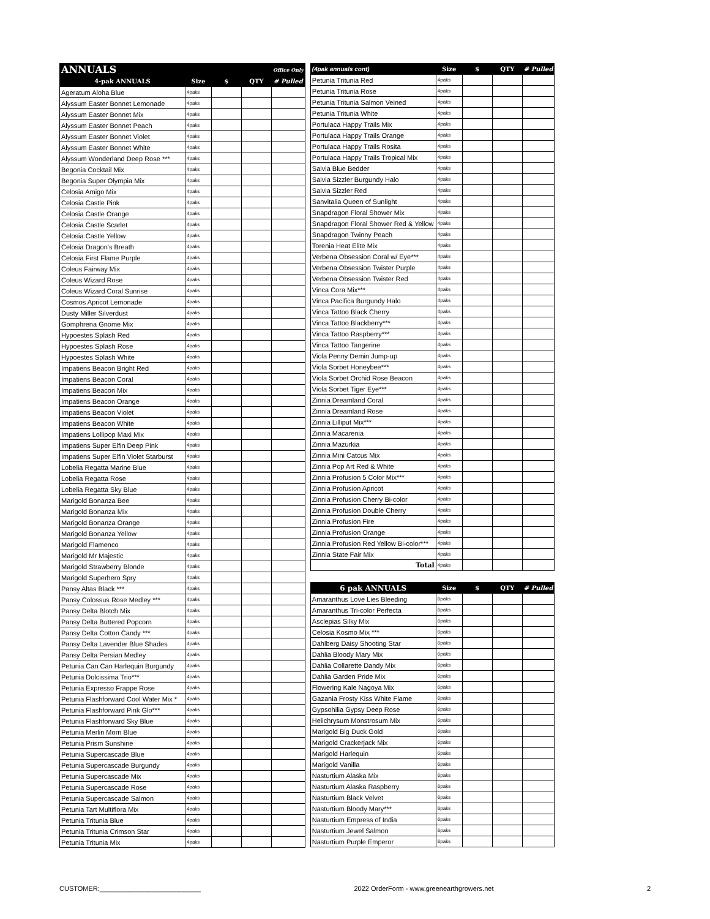| ANNUALS | | | | Office Only |
| --- | --- | --- | --- | --- |
| 4-pak ANNUALS | Size | $ | QTY | # Pulled |
| Ageratum Aloha Blue | 4paks | | | |
| Alyssum Easter Bonnet Lemonade | 4paks | | | |
| Alyssum Easter Bonnet Mix | 4paks | | | |
| Alyssum Easter Bonnet Peach | 4paks | | | |
| Alyssum Easter Bonnet Violet | 4paks | | | |
| Alyssum Easter Bonnet White | 4paks | | | |
| Alyssum Wonderland Deep Rose *** | 4paks | | | |
| Begonia Cocktail Mix | 4paks | | | |
| Begonia Super Olympia Mix | 4paks | | | |
| Celosia Amigo Mix | 4paks | | | |
| Celosia Castle Pink | 4paks | | | |
| Celosia Castle Orange | 4paks | | | |
| Celosia Castle Scarlet | 4paks | | | |
| Celosia Castle Yellow | 4paks | | | |
| Celosia Dragon's Breath | 4paks | | | |
| Celosia First Flame Purple | 4paks | | | |
| Coleus Fairway Mix | 4paks | | | |
| Coleus Wizard Rose | 4paks | | | |
| Coleus Wizard Coral Sunrise | 4paks | | | |
| Cosmos Apricot Lemonade | 4paks | | | |
| Dusty Miller Silverdust | 4paks | | | |
| Gomphrena Gnome Mix | 4paks | | | |
| Hypoestes Splash Red | 4paks | | | |
| Hypoestes Splash Rose | 4paks | | | |
| Hypoestes Splash White | 4paks | | | |
| Impatiens Beacon Bright Red | 4paks | | | |
| Impatiens Beacon Coral | 4paks | | | |
| Impatiens Beacon Mix | 4paks | | | |
| Impatiens Beacon Orange | 4paks | | | |
| Impatiens Beacon Violet | 4paks | | | |
| Impatiens Beacon White | 4paks | | | |
| Impatiens Lollipop Maxi Mix | 4paks | | | |
| Impatiens Super Elfin Deep Pink | 4paks | | | |
| Impatiens Super Elfin Violet Starburst | 4paks | | | |
| Lobelia Regatta Marine Blue | 4paks | | | |
| Lobelia Regatta Rose | 4paks | | | |
| Lobelia Regatta Sky Blue | 4paks | | | |
| Marigold Bonanza Bee | 4paks | | | |
| Marigold Bonanza Mix | 4paks | | | |
| Marigold Bonanza Orange | 4paks | | | |
| Marigold Bonanza Yellow | 4paks | | | |
| Marigold Flamenco | 4paks | | | |
| Marigold Mr Majestic | 4paks | | | |
| Marigold Strawberry Blonde | 4paks | | | |
| Marigold Superhero Spry | 4paks | | | |
| Pansy Altas Black *** | 4paks | | | |
| Pansy Colossus Rose Medley *** | 4paks | | | |
| Pansy Delta Blotch Mix | 4paks | | | |
| Pansy Delta Buttered Popcorn | 4paks | | | |
| Pansy Delta Cotton Candy *** | 4paks | | | |
| Pansy Delta Lavender Blue Shades | 4paks | | | |
| Pansy Delta Persian Medley | 4paks | | | |
| Petunia Can Can Harlequin Burgundy | 4paks | | | |
| Petunia Dolcissima Trio*** | 4paks | | | |
| Petunia Expresso Frappe Rose | 4paks | | | |
| Petunia Flashforward Cool Water Mix * | 4paks | | | |
| Petunia Flashforward Pink Glo*** | 4paks | | | |
| Petunia Flashforward Sky Blue | 4paks | | | |
| Petunia Merlin Morn Blue | 4paks | | | |
| Petunia Prism Sunshine | 4paks | | | |
| Petunia Supercascade Blue | 4paks | | | |
| Petunia Supercascade Burgundy | 4paks | | | |
| Petunia Supercascade Mix | 4paks | | | |
| Petunia Supercascade Rose | 4paks | | | |
| Petunia Supercascade Salmon | 4paks | | | |
| Petunia Tart Multiflora Mix | 4paks | | | |
| Petunia Tritunia Blue | 4paks | | | |
| Petunia Tritunia Crimson Star | 4paks | | | |
| Petunia Tritunia Mix | 4paks | | | |
| (4pak annuals cont) | Size | $ | QTY | # Pulled |
| --- | --- | --- | --- | --- |
| Petunia Tritunia Red | 4paks | | | |
| Petunia Tritunia Rose | 4paks | | | |
| Petunia Tritunia Salmon Veined | 4paks | | | |
| Petunia Tritunia White | 4paks | | | |
| Portulaca Happy Trails Mix | 4paks | | | |
| Portulaca Happy Trails Orange | 4paks | | | |
| Portulaca Happy Trails Rosita | 4paks | | | |
| Portulaca Happy Trails Tropical Mix | 4paks | | | |
| Salvia Blue Bedder | 4paks | | | |
| Salvia Sizzler Burgundy Halo | 4paks | | | |
| Salvia Sizzler Red | 4paks | | | |
| Sanvitalia Queen of Sunlight | 4paks | | | |
| Snapdragon Floral Shower Mix | 4paks | | | |
| Snapdragon Floral Shower Red & Yellow | 4paks | | | |
| Snapdragon Twinny Peach | 4paks | | | |
| Torenia Heat Elite Mix | 4paks | | | |
| Verbena Obsession Coral w/ Eye*** | 4paks | | | |
| Verbena Obsession Twister Purple | 4paks | | | |
| Verbena Obsession Twister Red | 4paks | | | |
| Vinca Cora Mix*** | 4paks | | | |
| Vinca Pacifica Burgundy Halo | 4paks | | | |
| Vinca Tattoo Black Cherry | 4paks | | | |
| Vinca Tattoo Blackberry*** | 4paks | | | |
| Vinca Tattoo Raspberry*** | 4paks | | | |
| Vinca Tattoo Tangerine | 4paks | | | |
| Viola Penny Demin Jump-up | 4paks | | | |
| Viola Sorbet Honeybee*** | 4paks | | | |
| Viola Sorbet Orchid Rose Beacon | 4paks | | | |
| Viola Sorbet Tiger Eye*** | 4paks | | | |
| Zinnia Dreamland Coral | 4paks | | | |
| Zinnia Dreamland Rose | 4paks | | | |
| Zinnia Lilliput Mix*** | 4paks | | | |
| Zinnia Macarenia | 4paks | | | |
| Zinnia Mazurkia | 4paks | | | |
| Zinnia Mini Catcus Mix | 4paks | | | |
| Zinnia Pop Art Red & White | 4paks | | | |
| Zinnia Profusion 5 Color Mix*** | 4paks | | | |
| Zinnia Profusion Apricot | 4paks | | | |
| Zinnia Profusion Cherry Bi-color | 4paks | | | |
| Zinnia Profusion Double Cherry | 4paks | | | |
| Zinnia Profusion Fire | 4paks | | | |
| Zinnia Profusion Orange | 4paks | | | |
| Zinnia Profusion Red Yellow Bi-color*** | 4paks | | | |
| Zinnia State Fair Mix | 4paks | | | |
| Total | 4paks | | | |
| 6 pak ANNUALS | Size | $ | QTY | # Pulled |
| --- | --- | --- | --- | --- |
| Amaranthus Love Lies Bleeding | 6paks | | | |
| Amaranthus Tri-color Perfecta | 6paks | | | |
| Asclepias Silky Mix | 6paks | | | |
| Celosia Kosmo Mix *** | 6paks | | | |
| Dahlberg Daisy Shooting Star | 6paks | | | |
| Dahlia Bloody Mary Mix | 6paks | | | |
| Dahlia Collarette Dandy Mix | 6paks | | | |
| Dahlia Garden Pride Mix | 6paks | | | |
| Flowering Kale Nagoya Mix | 6paks | | | |
| Gazania Frosty Kiss White Flame | 6paks | | | |
| Gypsohilia Gypsy Deep Rose | 6paks | | | |
| Helichrysum Monstrosum Mix | 6paks | | | |
| Marigold Big Duck Gold | 6paks | | | |
| Marigold Crackerjack Mix | 6paks | | | |
| Marigold Harlequin | 6paks | | | |
| Marigold Vanilla | 6paks | | | |
| Nasturtium Alaska Mix | 6paks | | | |
| Nasturtium Alaska Raspberry | 6paks | | | |
| Nasturtium Black Velvet | 6paks | | | |
| Nasturtium Bloody Mary*** | 6paks | | | |
| Nasturtium Empress of India | 6paks | | | |
| Nasturtium Jewel Salmon | 6paks | | | |
| Nasturtium Purple Emperor | 6paks | | | |
CUSTOMER:___________________________ 2022 OrderForm - www.greenearthgrowers.net 2